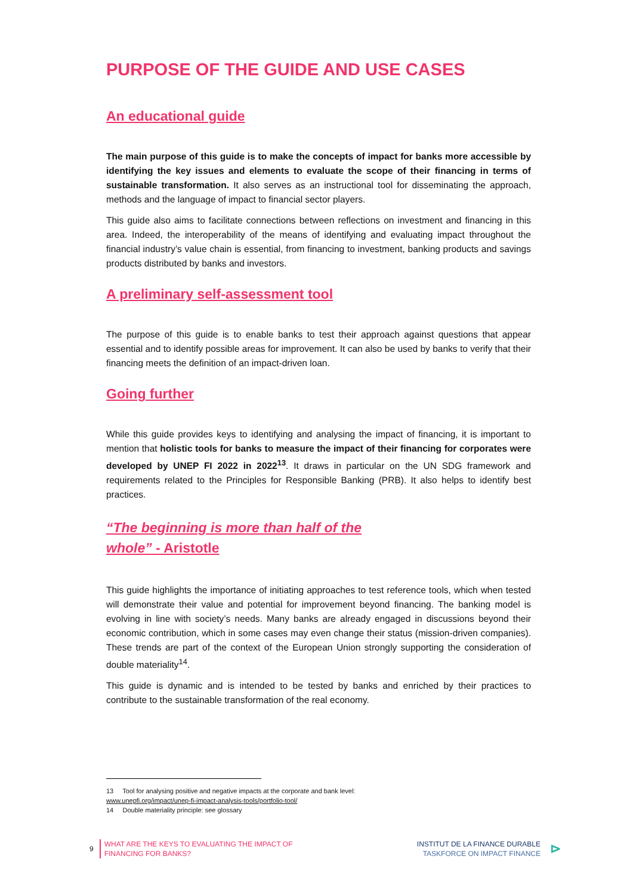PURPOSE OF THE GUIDE AND USE CASES
An educational guide
The main purpose of this guide is to make the concepts of impact for banks more accessible by identifying the key issues and elements to evaluate the scope of their financing in terms of sustainable transformation. It also serves as an instructional tool for disseminating the approach, methods and the language of impact to financial sector players.
This guide also aims to facilitate connections between reflections on investment and financing in this area. Indeed, the interoperability of the means of identifying and evaluating impact throughout the financial industry’s value chain is essential, from financing to investment, banking products and savings products distributed by banks and investors.
A preliminary self-assessment tool
The purpose of this guide is to enable banks to test their approach against questions that appear essential and to identify possible areas for improvement. It can also be used by banks to verify that their financing meets the definition of an impact-driven loan.
Going further
While this guide provides keys to identifying and analysing the impact of financing, it is important to mention that holistic tools for banks to measure the impact of their financing for corporates were developed by UNEP FI 2022 in 2022<sup>13</sup>. It draws in particular on the UN SDG framework and requirements related to the Principles for Responsible Banking (PRB). It also helps to identify best practices.
“The beginning is more than half of the
whole” - Aristotle
This guide highlights the importance of initiating approaches to test reference tools, which when tested will demonstrate their value and potential for improvement beyond financing. The banking model is evolving in line with society’s needs. Many banks are already engaged in discussions beyond their economic contribution, which in some cases may even change their status (mission-driven companies). These trends are part of the context of the European Union strongly supporting the consideration of double materiality<sup>14</sup>.
This guide is dynamic and is intended to be tested by banks and enriched by their practices to contribute to the sustainable transformation of the real economy.
13 Tool for analysing positive and negative impacts at the corporate and bank level:
www.unepfi.org/impact/unep-fi-impact-analysis-tools/portfolio-tool/
14 Double materiality principle: see glossary
9 WHAT ARE THE KEYS TO EVALUATING THE IMPACT OF
FINANCING FOR BANKS?
INSTITUT DE LA FINANCE DURABLE
TASKFORCE ON IMPACT FINANCE
⊳